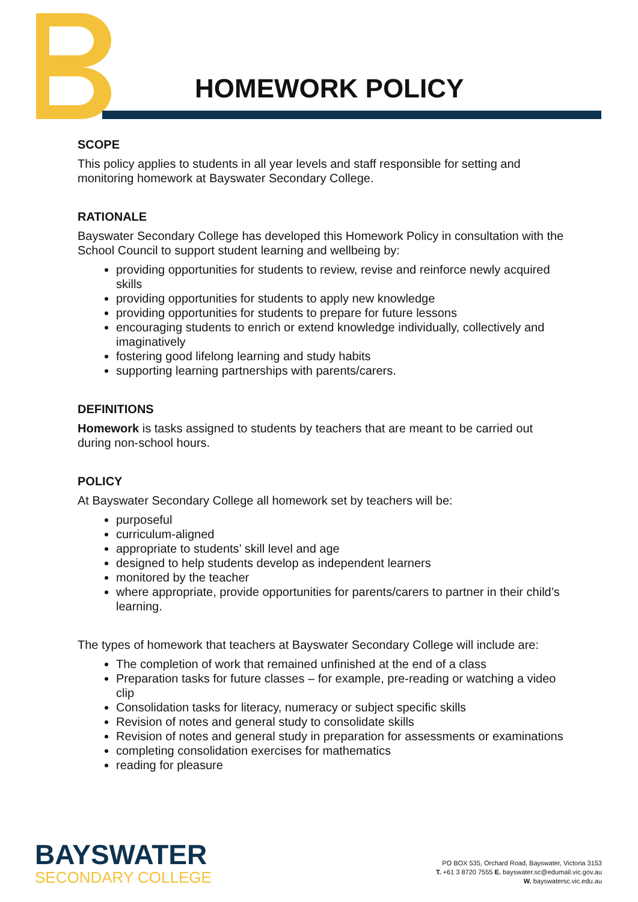HOMEWORK POLICY
SCOPE
This policy applies to students in all year levels and staff responsible for setting and monitoring homework at Bayswater Secondary College.
RATIONALE
Bayswater Secondary College has developed this Homework Policy in consultation with the School Council to support student learning and wellbeing by:
providing opportunities for students to review, revise and reinforce newly acquired skills
providing opportunities for students to apply new knowledge
providing opportunities for students to prepare for future lessons
encouraging students to enrich or extend knowledge individually, collectively and imaginatively
fostering good lifelong learning and study habits
supporting learning partnerships with parents/carers.
DEFINITIONS
Homework is tasks assigned to students by teachers that are meant to be carried out during non-school hours.
POLICY
At Bayswater Secondary College all homework set by teachers will be:
purposeful
curriculum-aligned
appropriate to students’ skill level and age
designed to help students develop as independent learners
monitored by the teacher
where appropriate, provide opportunities for parents/carers to partner in their child’s learning.
The types of homework that teachers at Bayswater Secondary College will include are:
The completion of work that remained unfinished at the end of a class
Preparation tasks for future classes – for example, pre-reading or watching a video clip
Consolidation tasks for literacy, numeracy or subject specific skills
Revision of notes and general study to consolidate skills
Revision of notes and general study in preparation for assessments or examinations
completing consolidation exercises for mathematics
reading for pleasure
BAYSWATER
SECONDARY COLLEGE
PO BOX 535, Orchard Road, Bayswater, Victoria 3153
T. +61 3 8720 7555 E. bayswater.sc@edumail.vic.gov.au
W. bayswatersc.vic.edu.au